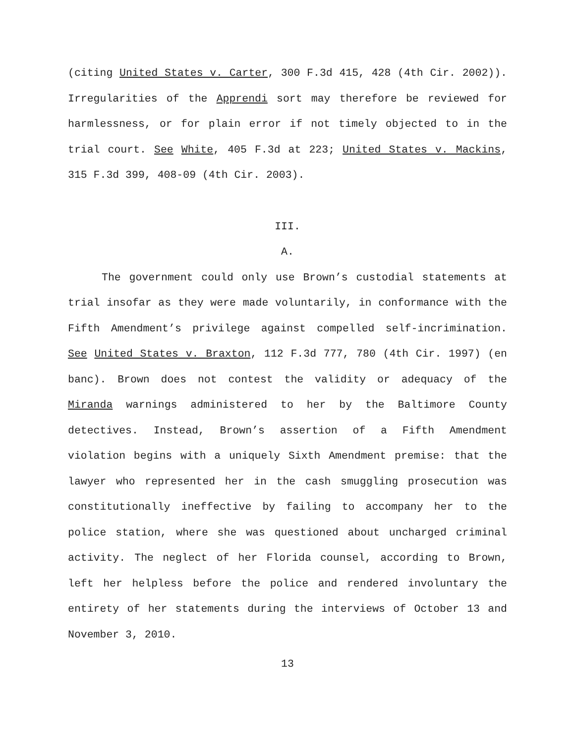(citing United States v. Carter, 300 F.3d 415, 428 (4th Cir. 2002)). Irregularities of the Apprendi sort may therefore be reviewed for harmlessness, or for plain error if not timely objected to in the trial court. See White, 405 F.3d at 223; United States v. Mackins, 315 F.3d 399, 408-09 (4th Cir. 2003).
III.
A.
The government could only use Brown’s custodial statements at trial insofar as they were made voluntarily, in conformance with the Fifth Amendment’s privilege against compelled self-incrimination. See United States v. Braxton, 112 F.3d 777, 780 (4th Cir. 1997) (en banc). Brown does not contest the validity or adequacy of the Miranda warnings administered to her by the Baltimore County detectives. Instead, Brown’s assertion of a Fifth Amendment violation begins with a uniquely Sixth Amendment premise: that the lawyer who represented her in the cash smuggling prosecution was constitutionally ineffective by failing to accompany her to the police station, where she was questioned about uncharged criminal activity. The neglect of her Florida counsel, according to Brown, left her helpless before the police and rendered involuntary the entirety of her statements during the interviews of October 13 and November 3, 2010.
13